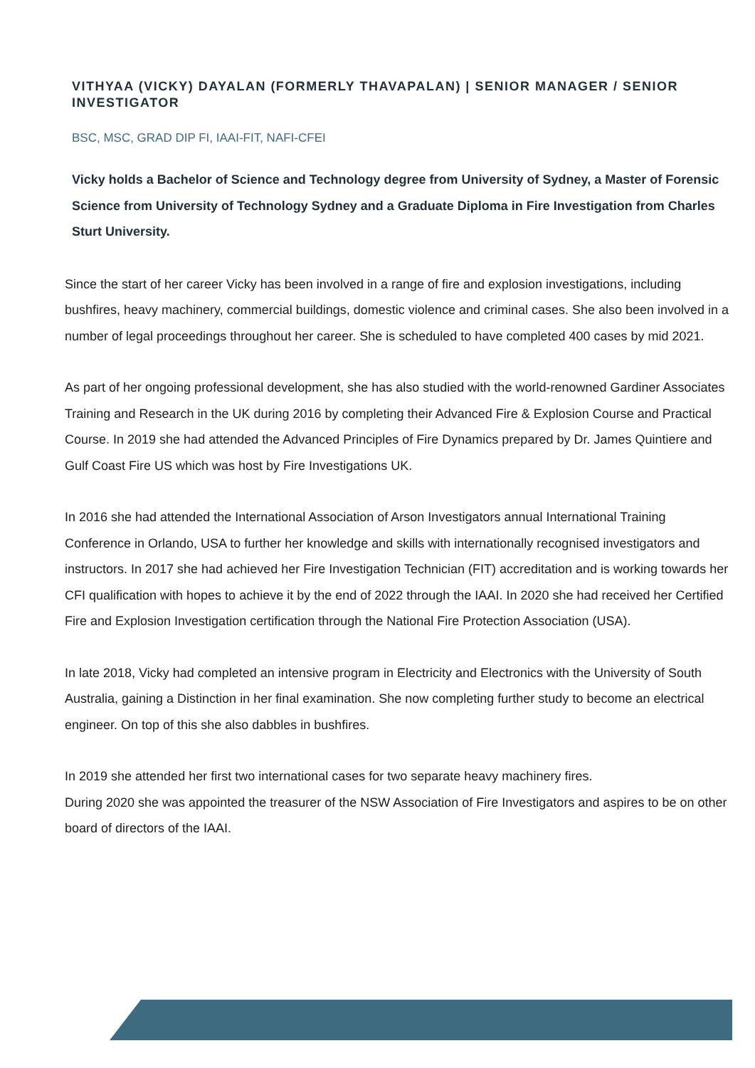VITHYAA (VICKY) DAYALAN (FORMERLY THAVAPALAN) | SENIOR MANAGER / SENIOR INVESTIGATOR
BSC, MSC, GRAD DIP FI, IAAI-FIT, NAFI-CFEI
Vicky holds a Bachelor of Science and Technology degree from University of Sydney, a Master of Forensic Science from University of Technology Sydney and a Graduate Diploma in Fire Investigation from Charles Sturt University.
Since the start of her career Vicky has been involved in a range of fire and explosion investigations, including bushfires, heavy machinery, commercial buildings, domestic violence and criminal cases. She also been involved in a number of legal proceedings throughout her career. She is scheduled to have completed 400 cases by mid 2021.
As part of her ongoing professional development, she has also studied with the world-renowned Gardiner Associates Training and Research in the UK during 2016 by completing their Advanced Fire & Explosion Course and Practical Course. In 2019 she had attended the Advanced Principles of Fire Dynamics prepared by Dr. James Quintiere and Gulf Coast Fire US which was host by Fire Investigations UK.
In 2016 she had attended the International Association of Arson Investigators annual International Training Conference in Orlando, USA to further her knowledge and skills with internationally recognised investigators and instructors. In 2017 she had achieved her Fire Investigation Technician (FIT) accreditation and is working towards her CFI qualification with hopes to achieve it by the end of 2022 through the IAAI. In 2020 she had received her Certified Fire and Explosion Investigation certification through the National Fire Protection Association (USA).
In late 2018, Vicky had completed an intensive program in Electricity and Electronics with the University of South Australia, gaining a Distinction in her final examination. She now completing further study to become an electrical engineer. On top of this she also dabbles in bushfires.
In 2019 she attended her first two international cases for two separate heavy machinery fires.
During 2020 she was appointed the treasurer of the NSW Association of Fire Investigators and aspires to be on other board of directors of the IAAI.